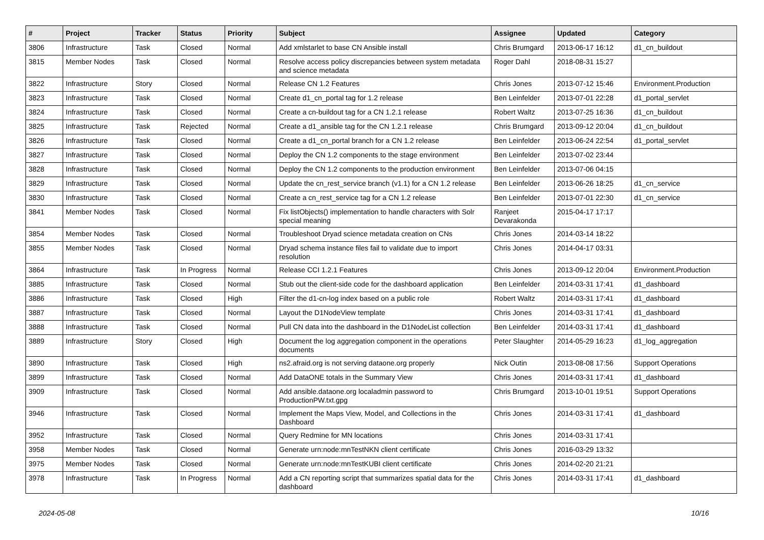| # | Project | Tracker | Status | Priority | Subject | Assignee | Updated | Category |
| --- | --- | --- | --- | --- | --- | --- | --- | --- |
| 3806 | Infrastructure | Task | Closed | Normal | Add xmlstarlet to base CN Ansible install | Chris Brumgard | 2013-06-17 16:12 | d1_cn_buildout |
| 3815 | Member Nodes | Task | Closed | Normal | Resolve access policy discrepancies between system metadata and science metadata | Roger Dahl | 2018-08-31 15:27 | |
| 3822 | Infrastructure | Story | Closed | Normal | Release CN 1.2 Features | Chris Jones | 2013-07-12 15:46 | Environment.Production |
| 3823 | Infrastructure | Task | Closed | Normal | Create d1_cn_portal tag for 1.2 release | Ben Leinfelder | 2013-07-01 22:28 | d1_portal_servlet |
| 3824 | Infrastructure | Task | Closed | Normal | Create a cn-buildout tag for a CN 1.2.1 release | Robert Waltz | 2013-07-25 16:36 | d1_cn_buildout |
| 3825 | Infrastructure | Task | Rejected | Normal | Create a d1_ansible tag for the CN 1.2.1 release | Chris Brumgard | 2013-09-12 20:04 | d1_cn_buildout |
| 3826 | Infrastructure | Task | Closed | Normal | Create a d1_cn_portal branch for a CN 1.2 release | Ben Leinfelder | 2013-06-24 22:54 | d1_portal_servlet |
| 3827 | Infrastructure | Task | Closed | Normal | Deploy the CN 1.2 components to the stage environment | Ben Leinfelder | 2013-07-02 23:44 | |
| 3828 | Infrastructure | Task | Closed | Normal | Deploy the CN 1.2 components to the production environment | Ben Leinfelder | 2013-07-06 04:15 | |
| 3829 | Infrastructure | Task | Closed | Normal | Update the cn_rest_service branch (v1.1) for a CN 1.2 release | Ben Leinfelder | 2013-06-26 18:25 | d1_cn_service |
| 3830 | Infrastructure | Task | Closed | Normal | Create a cn_rest_service tag for a CN 1.2 release | Ben Leinfelder | 2013-07-01 22:30 | d1_cn_service |
| 3841 | Member Nodes | Task | Closed | Normal | Fix listObjects() implementation to handle characters with Solr special meaning | Ranjeet Devarakonda | 2015-04-17 17:17 | |
| 3854 | Member Nodes | Task | Closed | Normal | Troubleshoot Dryad science metadata creation on CNs | Chris Jones | 2014-03-14 18:22 | |
| 3855 | Member Nodes | Task | Closed | Normal | Dryad schema instance files fail to validate due to import resolution | Chris Jones | 2014-04-17 03:31 | |
| 3864 | Infrastructure | Task | In Progress | Normal | Release CCI 1.2.1 Features | Chris Jones | 2013-09-12 20:04 | Environment.Production |
| 3885 | Infrastructure | Task | Closed | Normal | Stub out the client-side code for the dashboard application | Ben Leinfelder | 2014-03-31 17:41 | d1_dashboard |
| 3886 | Infrastructure | Task | Closed | High | Filter the d1-cn-log index based on a public role | Robert Waltz | 2014-03-31 17:41 | d1_dashboard |
| 3887 | Infrastructure | Task | Closed | Normal | Layout the D1NodeView template | Chris Jones | 2014-03-31 17:41 | d1_dashboard |
| 3888 | Infrastructure | Task | Closed | Normal | Pull CN data into the dashboard in the D1NodeList collection | Ben Leinfelder | 2014-03-31 17:41 | d1_dashboard |
| 3889 | Infrastructure | Story | Closed | High | Document the log aggregation component in the operations documents | Peter Slaughter | 2014-05-29 16:23 | d1_log_aggregation |
| 3890 | Infrastructure | Task | Closed | High | ns2.afraid.org is not serving dataone.org properly | Nick Outin | 2013-08-08 17:56 | Support Operations |
| 3899 | Infrastructure | Task | Closed | Normal | Add DataONE totals in the Summary View | Chris Jones | 2014-03-31 17:41 | d1_dashboard |
| 3909 | Infrastructure | Task | Closed | Normal | Add ansible.dataone.org localadmin password to ProductionPW.txt.gpg | Chris Brumgard | 2013-10-01 19:51 | Support Operations |
| 3946 | Infrastructure | Task | Closed | Normal | Implement the Maps View, Model, and Collections in the Dashboard | Chris Jones | 2014-03-31 17:41 | d1_dashboard |
| 3952 | Infrastructure | Task | Closed | Normal | Query Redmine for MN locations | Chris Jones | 2014-03-31 17:41 | |
| 3958 | Member Nodes | Task | Closed | Normal | Generate urn:node:mnTestNKN client certificate | Chris Jones | 2016-03-29 13:32 | |
| 3975 | Member Nodes | Task | Closed | Normal | Generate urn:node:mnTestKUBI client certificate | Chris Jones | 2014-02-20 21:21 | |
| 3978 | Infrastructure | Task | In Progress | Normal | Add a CN reporting script that summarizes spatial data for the dashboard | Chris Jones | 2014-03-31 17:41 | d1_dashboard |
2024-05-08 10/16